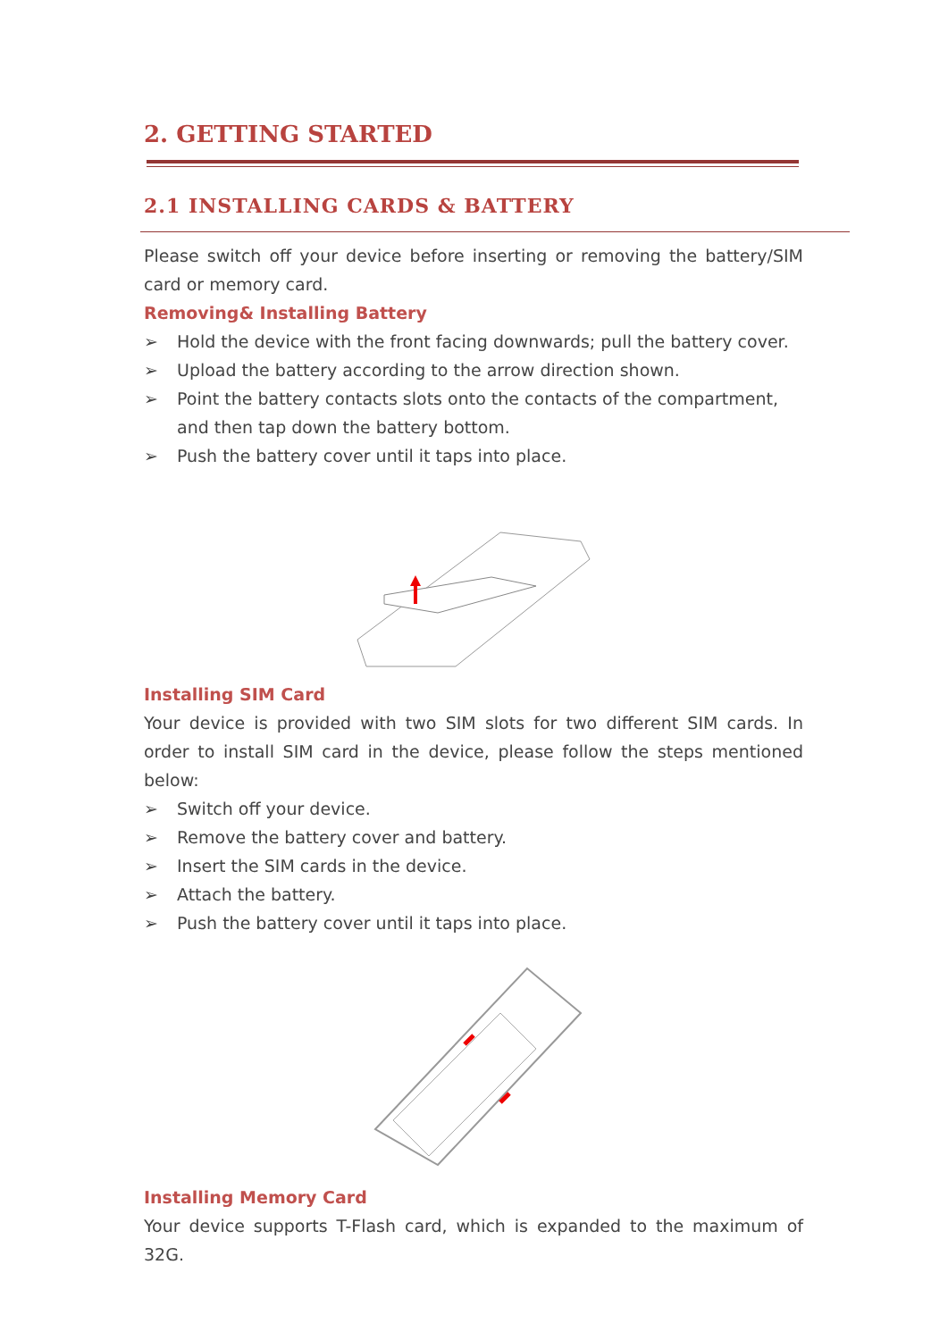2. GETTING STARTED
2.1 INSTALLING CARDS & BATTERY
Please switch off your device before inserting or removing the battery/SIM card or memory card.
Removing& Installing Battery
➢ Hold the device with the front facing downwards; pull the battery cover.
➢ Upload the battery according to the arrow direction shown.
➢ Point the battery contacts slots onto the contacts of the compartment, and then tap down the battery bottom.
➢ Push the battery cover until it taps into place.
Installing SIM Card
Your device is provided with two SIM slots for two different SIM cards. In order to install SIM card in the device, please follow the steps mentioned below:
➢ Switch off your device.
➢ Remove the battery cover and battery.
➢ Insert the SIM cards in the device.
➢ Attach the battery.
➢ Push the battery cover until it taps into place.
Installing Memory Card
Your device supports T-Flash card, which is expanded to the maximum of 32G.